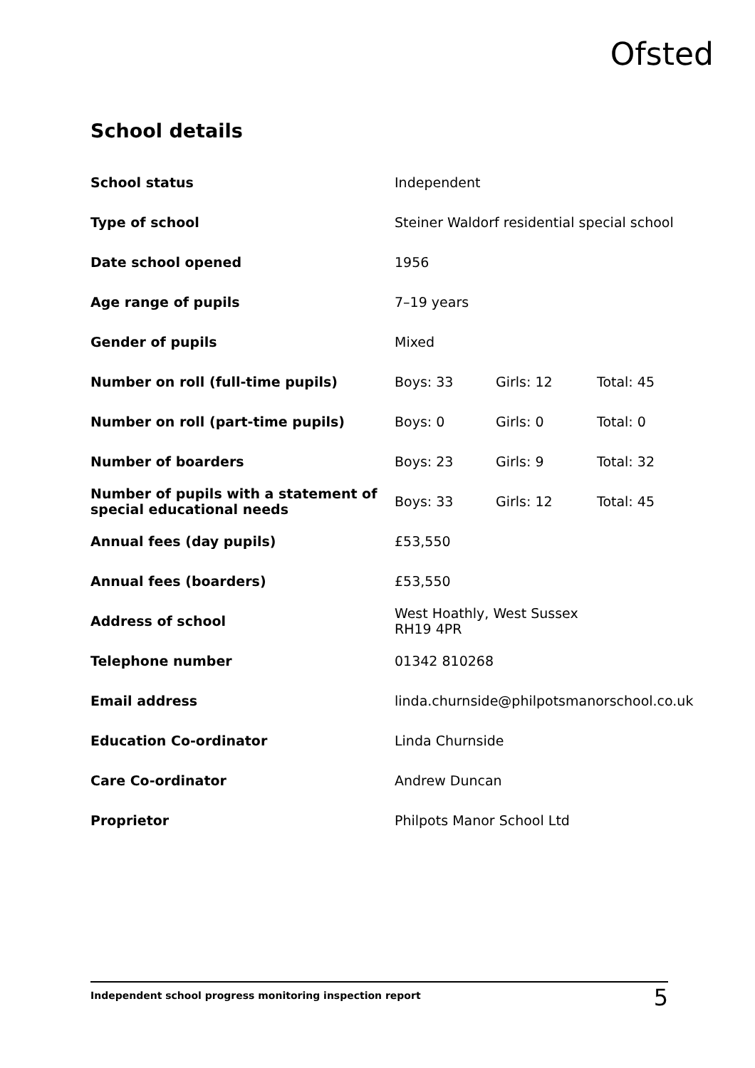Ofsted
School details
| School status | Independent | | |
| Type of school | Steiner Waldorf residential special school | | |
| Date school opened | 1956 | | |
| Age range of pupils | 7–19 years | | |
| Gender of pupils | Mixed | | |
| Number on roll (full-time pupils) | Boys: 33 | Girls: 12 | Total: 45 |
| Number on roll (part-time pupils) | Boys: 0 | Girls: 0 | Total: 0 |
| Number of boarders | Boys: 23 | Girls: 9 | Total: 32 |
| Number of pupils with a statement of special educational needs | Boys: 33 | Girls: 12 | Total: 45 |
| Annual fees (day pupils) | £53,550 | | |
| Annual fees (boarders) | £53,550 | | |
| Address of school | West Hoathly, West Sussex RH19 4PR | | |
| Telephone number | 01342 810268 | | |
| Email address | linda.churnside@philpotsmanorschool.co.uk | | |
| Education Co-ordinator | Linda Churnside | | |
| Care Co-ordinator | Andrew Duncan | | |
| Proprietor | Philpots Manor School Ltd | | |
Independent school progress monitoring inspection report 5